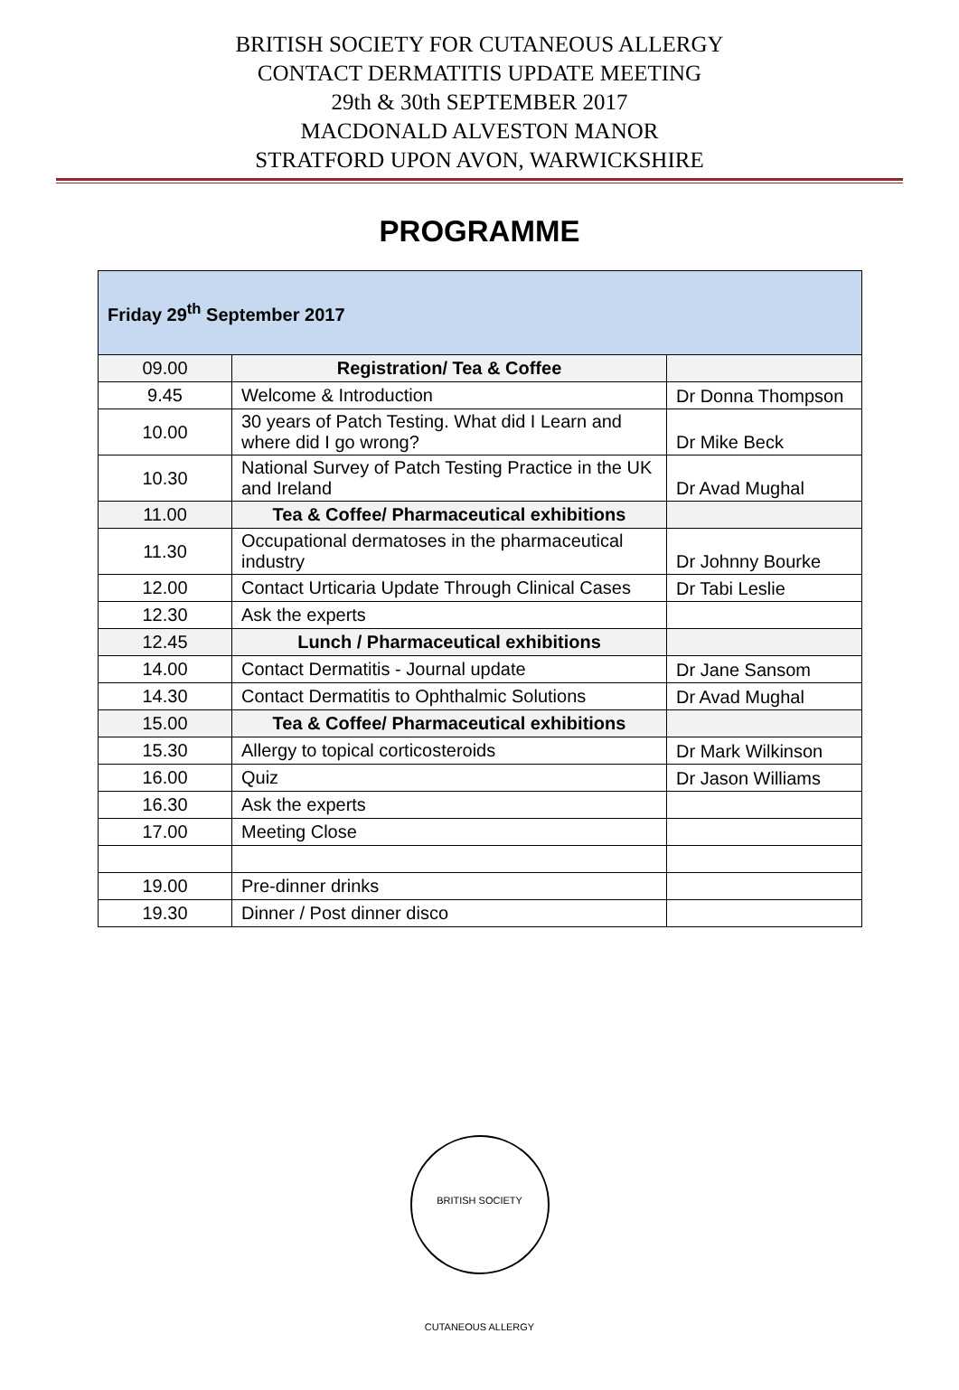BRITISH SOCIETY FOR CUTANEOUS ALLERGY
CONTACT DERMATITIS UPDATE MEETING
29th & 30th SEPTEMBER 2017
MACDONALD ALVESTON MANOR
STRATFORD UPON AVON, WARWICKSHIRE
PROGRAMME
| Friday 29<sup>th</sup> September 2017 | | |
| --- | --- | --- |
| 09.00 | Registration/ Tea & Coffee | |
| 9.45 | Welcome & Introduction | Dr Donna Thompson |
| 10.00 | 30 years of Patch Testing. What did I Learn and where did I go wrong? | Dr Mike Beck |
| 10.30 | National Survey of Patch Testing Practice in the UK and Ireland | Dr Avad Mughal |
| 11.00 | Tea & Coffee/ Pharmaceutical exhibitions | |
| 11.30 | Occupational dermatoses in the pharmaceutical industry | Dr Johnny Bourke |
| 12.00 | Contact Urticaria Update Through Clinical Cases | Dr Tabi Leslie |
| 12.30 | Ask the experts | |
| 12.45 | Lunch / Pharmaceutical exhibitions | |
| 14.00 | Contact Dermatitis - Journal update | Dr Jane Sansom |
| 14.30 | Contact Dermatitis to Ophthalmic Solutions | Dr Avad Mughal |
| 15.00 | Tea & Coffee/ Pharmaceutical exhibitions | |
| 15.30 | Allergy to topical corticosteroids | Dr Mark Wilkinson |
| 16.00 | Quiz | Dr Jason Williams |
| 16.30 | Ask the experts | |
| 17.00 | Meeting Close | |
| 19.00 | Pre-dinner drinks | |
| 19.30 | Dinner / Post dinner disco | |
BRITISH SOCIETY CUTANEOUS ALLERGY